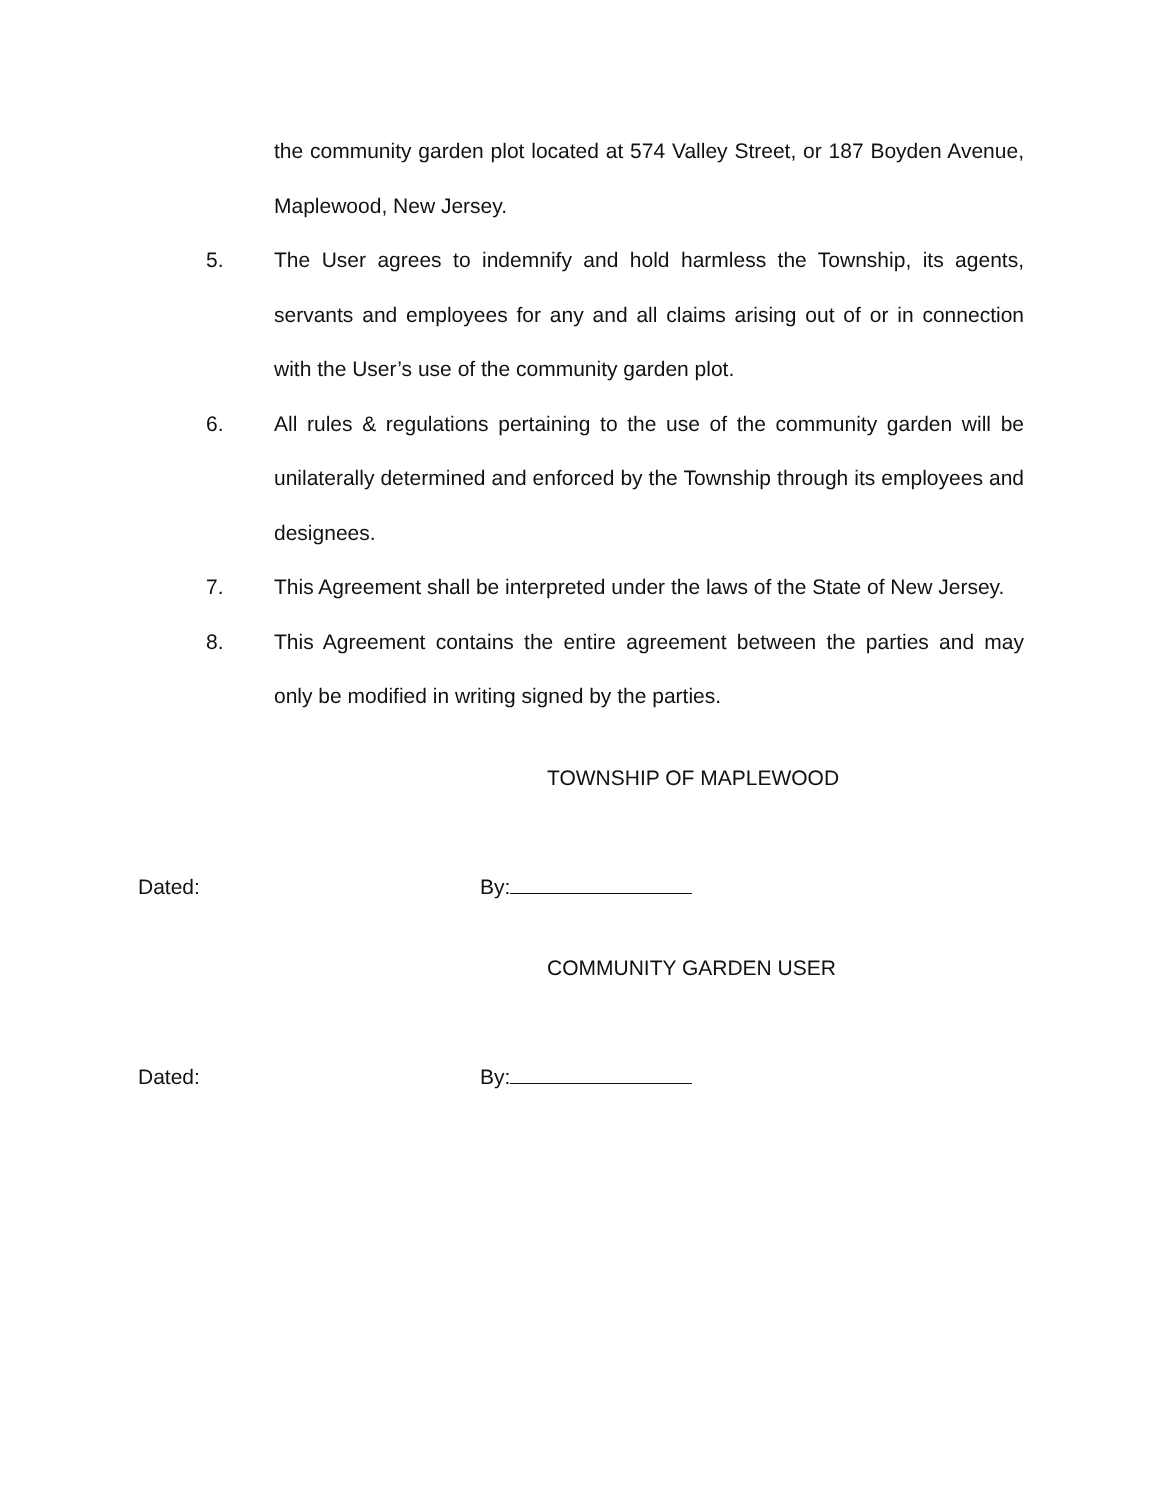the community garden plot located at 574 Valley Street, or 187 Boyden Avenue, Maplewood, New Jersey.
5. The User agrees to indemnify and hold harmless the Township, its agents, servants and employees for any and all claims arising out of or in connection with the User’s use of the community garden plot.
6. All rules & regulations pertaining to the use of the community garden will be unilaterally determined and enforced by the Township through its employees and designees.
7. This Agreement shall be interpreted under the laws of the State of New Jersey.
8. This Agreement contains the entire agreement between the parties and may only be modified in writing signed by the parties.
TOWNSHIP OF MAPLEWOOD
Dated: By:
COMMUNITY GARDEN USER
Dated: By: